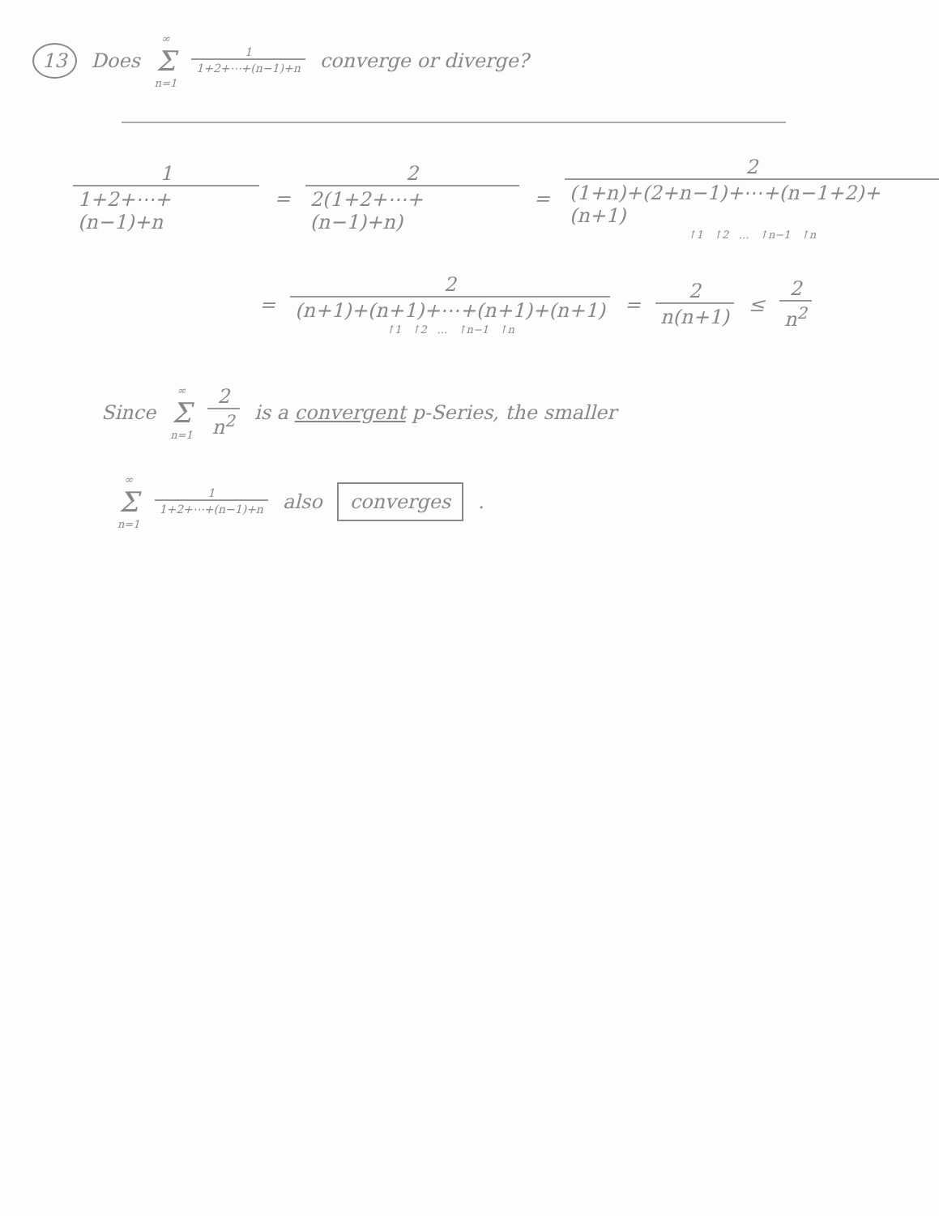13 Does ∞ Σ n=1 1 1+2+⋯+(n−1)+n converge or diverge?
1 1+2+⋯+(n−1)+n = 2 2(1+2+⋯+(n−1)+n) = 2 (1+n)+(2+n−1)+⋯+(n−1+2)+(n+1) ↑1 ↑2 … ↑n−1 ↑n
= 2 (n+1)+(n+1)+⋯+(n+1)+(n+1) ↑1 ↑2 … ↑n−1 ↑n = 2 n(n+1) ≤ 2 n<sup>2</sup>
Since ∞ Σ n=1 2 n<sup>2</sup> is a convergent p-Series, the smaller
∞ Σ n=1 1 1+2+⋯+(n−1)+n also converges.